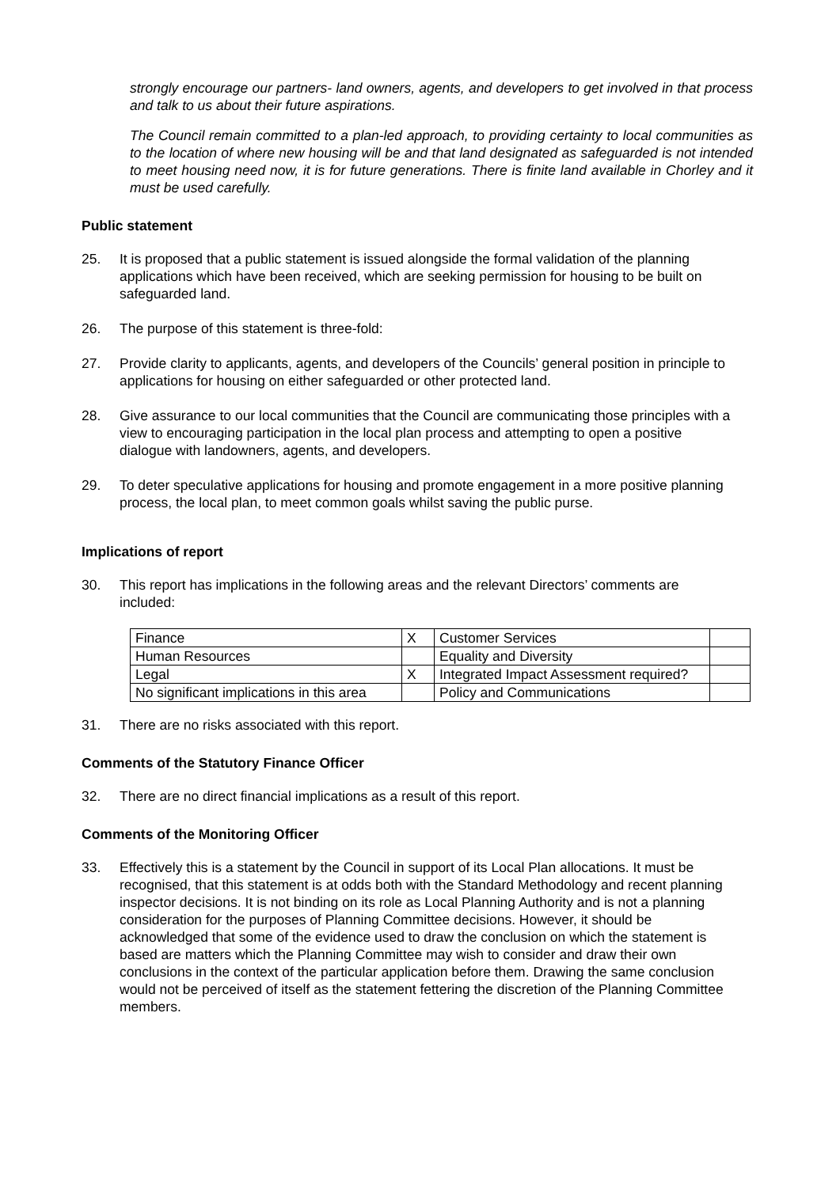strongly encourage our partners- land owners, agents, and developers to get involved in that process and talk to us about their future aspirations.
The Council remain committed to a plan-led approach, to providing certainty to local communities as to the location of where new housing will be and that land designated as safeguarded is not intended to meet housing need now, it is for future generations. There is finite land available in Chorley and it must be used carefully.
Public statement
25. It is proposed that a public statement is issued alongside the formal validation of the planning applications which have been received, which are seeking permission for housing to be built on safeguarded land.
26. The purpose of this statement is three-fold:
27. Provide clarity to applicants, agents, and developers of the Councils’ general position in principle to applications for housing on either safeguarded or other protected land.
28. Give assurance to our local communities that the Council are communicating those principles with a view to encouraging participation in the local plan process and attempting to open a positive dialogue with landowners, agents, and developers.
29. To deter speculative applications for housing and promote engagement in a more positive planning process, the local plan, to meet common goals whilst saving the public purse.
Implications of report
30. This report has implications in the following areas and the relevant Directors’ comments are included:
| Finance | X | Customer Services | |
| Human Resources | | Equality and Diversity | |
| Legal | X | Integrated Impact Assessment required? | |
| No significant implications in this area | | Policy and Communications | |
31. There are no risks associated with this report.
Comments of the Statutory Finance Officer
32. There are no direct financial implications as a result of this report.
Comments of the Monitoring Officer
33. Effectively this is a statement by the Council in support of its Local Plan allocations. It must be recognised, that this statement is at odds both with the Standard Methodology and recent planning inspector decisions. It is not binding on its role as Local Planning Authority and is not a planning consideration for the purposes of Planning Committee decisions. However, it should be acknowledged that some of the evidence used to draw the conclusion on which the statement is based are matters which the Planning Committee may wish to consider and draw their own conclusions in the context of the particular application before them. Drawing the same conclusion would not be perceived of itself as the statement fettering the discretion of the Planning Committee members.